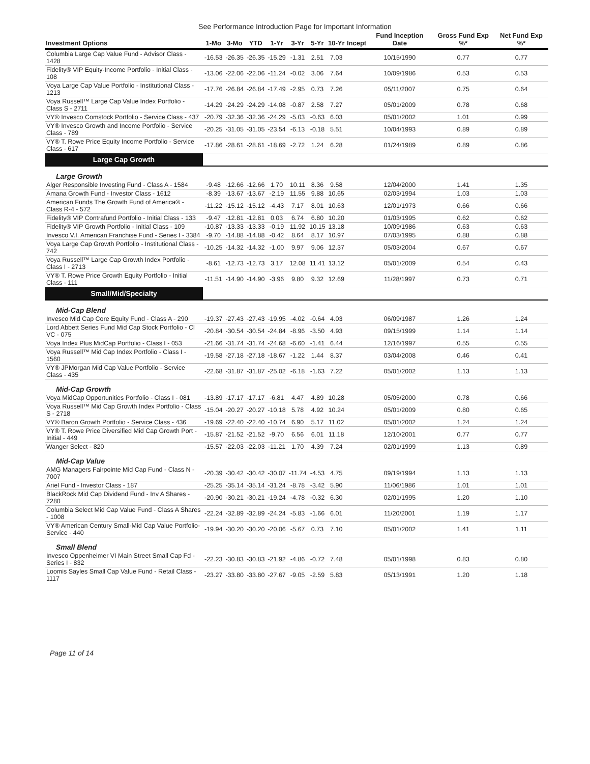See Performance Introduction Page for Important Information
| Investment Options | 1-Mo | 3-Mo | YTD | 1-Yr | 3-Yr | 5-Yr | 10-Yr | Incept | Fund Inception Date | Gross Fund Exp %* | Net Fund Exp %* |
| --- | --- | --- | --- | --- | --- | --- | --- | --- | --- | --- | --- |
| Columbia Large Cap Value Fund - Advisor Class - 1428 | -16.53 | -26.35 | -26.35 | -15.29 | -1.31 | 2.51 | 7.03 | | 10/15/1990 | 0.77 | 0.77 |
| Fidelity® VIP Equity-Income Portfolio - Initial Class - 108 | -13.06 | -22.06 | -22.06 | -11.24 | -0.02 | 3.06 | 7.64 | | 10/09/1986 | 0.53 | 0.53 |
| Voya Large Cap Value Portfolio - Institutional Class - 1213 | -17.76 | -26.84 | -26.84 | -17.49 | -2.95 | 0.73 | 7.26 | | 05/11/2007 | 0.75 | 0.64 |
| Voya Russell™ Large Cap Value Index Portfolio - Class S - 2711 | -14.29 | -24.29 | -24.29 | -14.08 | -0.87 | 2.58 | 7.27 | | 05/01/2009 | 0.78 | 0.68 |
| VY® Invesco Comstock Portfolio - Service Class - 437 | -20.79 | -32.36 | -32.36 | -24.29 | -5.03 | -0.63 | 6.03 | | 05/01/2002 | 1.01 | 0.99 |
| VY® Invesco Growth and Income Portfolio - Service Class - 789 | -20.25 | -31.05 | -31.05 | -23.54 | -6.13 | -0.18 | 5.51 | | 10/04/1993 | 0.89 | 0.89 |
| VY® T. Rowe Price Equity Income Portfolio - Service Class - 617 | -17.86 | -28.61 | -28.61 | -18.69 | -2.72 | 1.24 | 6.28 | | 01/24/1989 | 0.89 | 0.86 |
| Large Cap Growth | | | | | | | | | | | |
| Large Growth | | | | | | | | | | | |
| Alger Responsible Investing Fund - Class A - 1584 | -9.48 | -12.66 | -12.66 | 1.70 | 10.11 | 8.36 | 9.58 | | 12/04/2000 | 1.41 | 1.35 |
| Amana Growth Fund - Investor Class - 1612 | -8.39 | -13.67 | -13.67 | -2.19 | 11.55 | 9.88 | 10.65 | | 02/03/1994 | 1.03 | 1.03 |
| American Funds The Growth Fund of America® - Class R-4 - 572 | -11.22 | -15.12 | -15.12 | -4.43 | 7.17 | 8.01 | 10.63 | | 12/01/1973 | 0.66 | 0.66 |
| Fidelity® VIP Contrafund Portfolio - Initial Class - 133 | -9.47 | -12.81 | -12.81 | 0.03 | 6.74 | 6.80 | 10.20 | | 01/03/1995 | 0.62 | 0.62 |
| Fidelity® VIP Growth Portfolio - Initial Class - 109 | -10.87 | -13.33 | -13.33 | -0.19 | 11.92 | 10.15 | 13.18 | | 10/09/1986 | 0.63 | 0.63 |
| Invesco V.I. American Franchise Fund - Series I - 3384 | -9.70 | -14.88 | -14.88 | -0.42 | 8.64 | 8.17 | 10.97 | | 07/03/1995 | 0.88 | 0.88 |
| Voya Large Cap Growth Portfolio - Institutional Class - 742 | -10.25 | -14.32 | -14.32 | -1.00 | 9.97 | 9.06 | 12.37 | | 05/03/2004 | 0.67 | 0.67 |
| Voya Russell™ Large Cap Growth Index Portfolio - Class I - 2713 | -8.61 | -12.73 | -12.73 | 3.17 | 12.08 | 11.41 | 13.12 | | 05/01/2009 | 0.54 | 0.43 |
| VY® T. Rowe Price Growth Equity Portfolio - Initial Class - 111 | -11.51 | -14.90 | -14.90 | -3.96 | 9.80 | 9.32 | 12.69 | | 11/28/1997 | 0.73 | 0.71 |
| Small/Mid/Specialty | | | | | | | | | | | |
| Mid-Cap Blend | | | | | | | | | | | |
| Invesco Mid Cap Core Equity Fund - Class A - 290 | -19.37 | -27.43 | -27.43 | -19.95 | -4.02 | -0.64 | 4.03 | | 06/09/1987 | 1.26 | 1.24 |
| Lord Abbett Series Fund Mid Cap Stock Portfolio - Cl VC - 075 | -20.84 | -30.54 | -30.54 | -24.84 | -8.96 | -3.50 | 4.93 | | 09/15/1999 | 1.14 | 1.14 |
| Voya Index Plus MidCap Portfolio - Class I - 053 | -21.66 | -31.74 | -31.74 | -24.68 | -6.60 | -1.41 | 6.44 | | 12/16/1997 | 0.55 | 0.55 |
| Voya Russell™ Mid Cap Index Portfolio - Class I - 1560 | -19.58 | -27.18 | -27.18 | -18.67 | -1.22 | 1.44 | 8.37 | | 03/04/2008 | 0.46 | 0.41 |
| VY® JPMorgan Mid Cap Value Portfolio - Service Class - 435 | -22.68 | -31.87 | -31.87 | -25.02 | -6.18 | -1.63 | 7.22 | | 05/01/2002 | 1.13 | 1.13 |
| Mid-Cap Growth | | | | | | | | | | | |
| Voya MidCap Opportunities Portfolio - Class I - 081 | -13.89 | -17.17 | -17.17 | -6.81 | 4.47 | 4.89 | 10.28 | | 05/05/2000 | 0.78 | 0.66 |
| Voya Russell™ Mid Cap Growth Index Portfolio - Class S - 2718 | -15.04 | -20.27 | -20.27 | -10.18 | 5.78 | 4.92 | 10.24 | | 05/01/2009 | 0.80 | 0.65 |
| VY® Baron Growth Portfolio - Service Class - 436 | -19.69 | -22.40 | -22.40 | -10.74 | 6.90 | 5.17 | 11.02 | | 05/01/2002 | 1.24 | 1.24 |
| VY® T. Rowe Price Diversified Mid Cap Growth Port - Initial - 449 | -15.87 | -21.52 | -21.52 | -9.70 | 6.56 | 6.01 | 11.18 | | 12/10/2001 | 0.77 | 0.77 |
| Wanger Select - 820 | -15.57 | -22.03 | -22.03 | -11.21 | 1.70 | 4.39 | 7.24 | | 02/01/1999 | 1.13 | 0.89 |
| Mid-Cap Value | | | | | | | | | | | |
| AMG Managers Fairpointe Mid Cap Fund - Class N - 7007 | -20.39 | -30.42 | -30.42 | -30.07 | -11.74 | -4.53 | 4.75 | | 09/19/1994 | 1.13 | 1.13 |
| Ariel Fund - Investor Class - 187 | -25.25 | -35.14 | -35.14 | -31.24 | -8.78 | -3.42 | 5.90 | | 11/06/1986 | 1.01 | 1.01 |
| BlackRock Mid Cap Dividend Fund - Inv A Shares - 7280 | -20.90 | -30.21 | -30.21 | -19.24 | -4.78 | -0.32 | 6.30 | | 02/01/1995 | 1.20 | 1.10 |
| Columbia Select Mid Cap Value Fund - Class A Shares - 1008 | -22.24 | -32.89 | -32.89 | -24.24 | -5.83 | -1.66 | 6.01 | | 11/20/2001 | 1.19 | 1.17 |
| VY® American Century Small-Mid Cap Value Portfolio-Service - 440 | -19.94 | -30.20 | -30.20 | -20.06 | -5.67 | 0.73 | 7.10 | | 05/01/2002 | 1.41 | 1.11 |
| Small Blend | | | | | | | | | | | |
| Invesco Oppenheimer VI Main Street Small Cap Fd - Series I - 832 | -22.23 | -30.83 | -30.83 | -21.92 | -4.86 | -0.72 | 7.48 | | 05/01/1998 | 0.83 | 0.80 |
| Loomis Sayles Small Cap Value Fund - Retail Class - 1117 | -23.27 | -33.80 | -33.80 | -27.67 | -9.05 | -2.59 | 5.83 | | 05/13/1991 | 1.20 | 1.18 |
Page 11 of 14